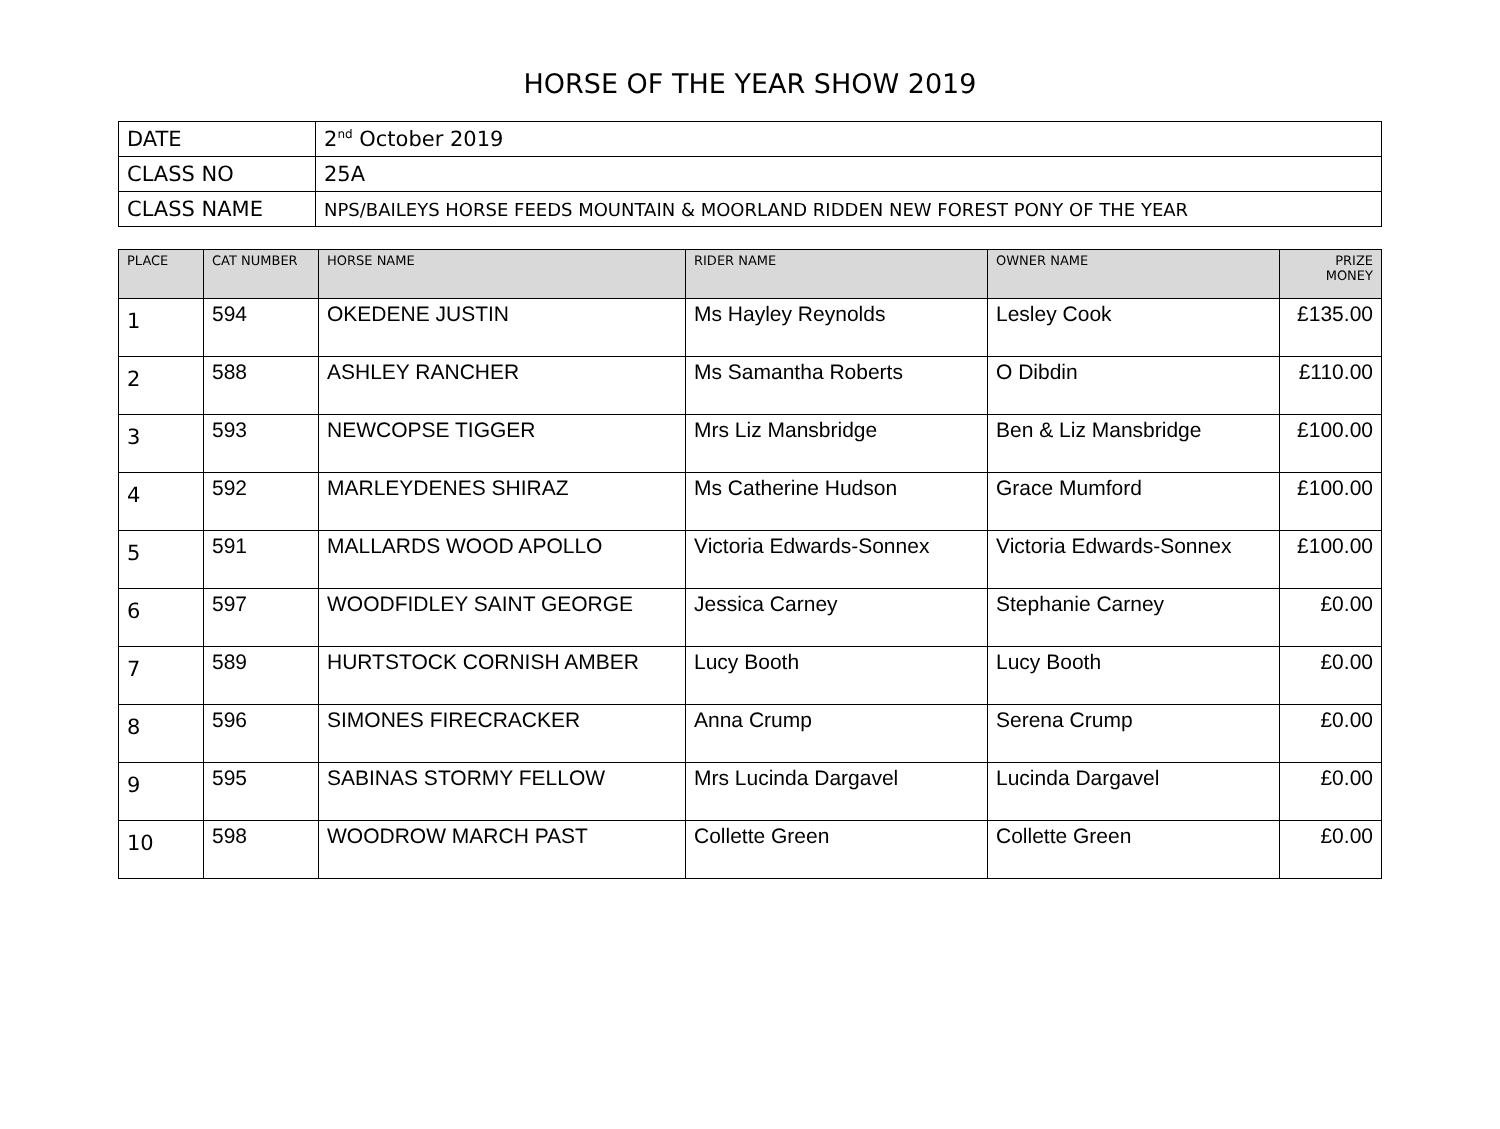HORSE OF THE YEAR SHOW 2019
| DATE | 2<sup>nd</sup> October 2019 |
| CLASS NO | 25A |
| CLASS NAME | NPS/BAILEYS HORSE FEEDS MOUNTAIN & MOORLAND RIDDEN NEW FOREST PONY OF THE YEAR |
| PLACE | CAT NUMBER | HORSE NAME | RIDER NAME | OWNER NAME | PRIZE MONEY |
| --- | --- | --- | --- | --- | --- |
| 1 | 594 | OKEDENE JUSTIN | Ms Hayley Reynolds | Lesley Cook | £135.00 |
| 2 | 588 | ASHLEY RANCHER | Ms Samantha Roberts | O Dibdin | £110.00 |
| 3 | 593 | NEWCOPSE TIGGER | Mrs Liz Mansbridge | Ben & Liz Mansbridge | £100.00 |
| 4 | 592 | MARLEYDENES SHIRAZ | Ms Catherine Hudson | Grace Mumford | £100.00 |
| 5 | 591 | MALLARDS WOOD APOLLO | Victoria Edwards-Sonnex | Victoria Edwards-Sonnex | £100.00 |
| 6 | 597 | WOODFIDLEY SAINT GEORGE | Jessica Carney | Stephanie Carney | £0.00 |
| 7 | 589 | HURTSTOCK CORNISH AMBER | Lucy Booth | Lucy Booth | £0.00 |
| 8 | 596 | SIMONES FIRECRACKER | Anna Crump | Serena Crump | £0.00 |
| 9 | 595 | SABINAS STORMY FELLOW | Mrs Lucinda Dargavel | Lucinda Dargavel | £0.00 |
| 10 | 598 | WOODROW MARCH PAST | Collette Green | Collette Green | £0.00 |